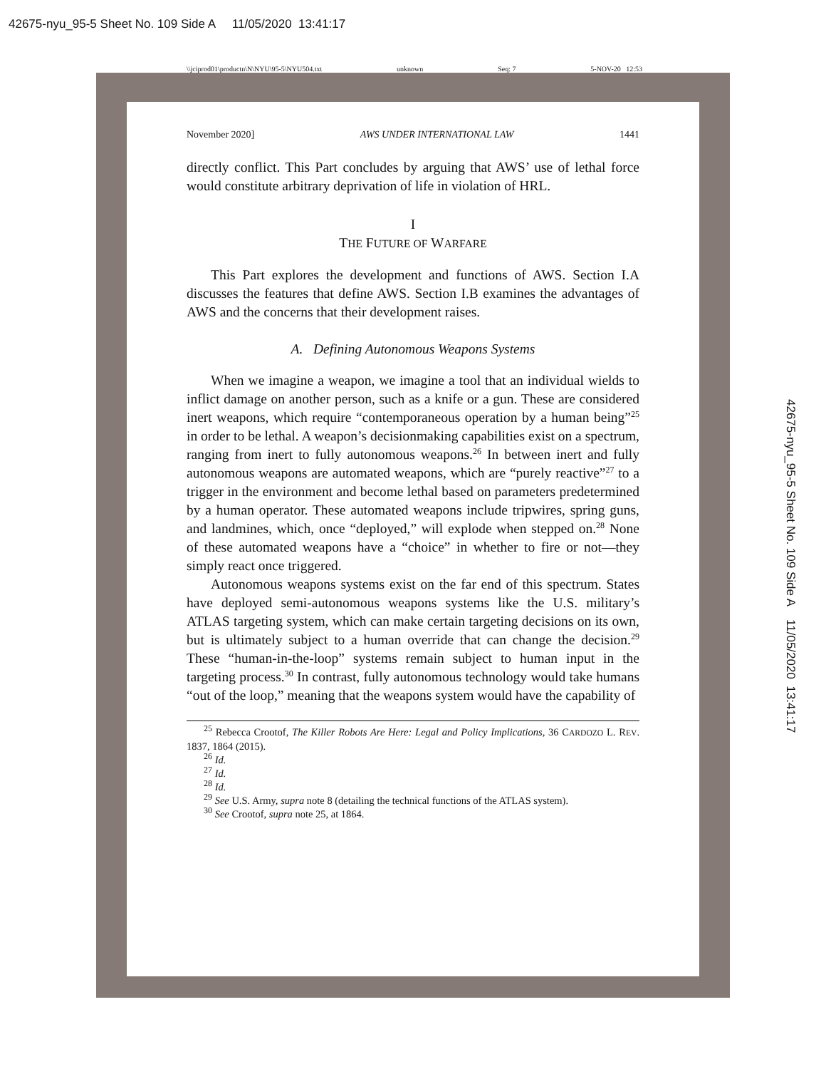42675-nyu_95-5 Sheet No. 109 Side A 11/05/2020 13:41:17
\\jciprod01\productn\N\NYU\95-5\NYU504.txt unknown Seq: 7 5-NOV-20 12:53
42675-nyu_95-5 Sheet No. 109 Side A 11/05/2020 13:41:17
November 2020] AWS UNDER INTERNATIONAL LAW 1441
directly conflict. This Part concludes by arguing that AWS’ use of lethal force would constitute arbitrary deprivation of life in violation of HRL.
I
THE FUTURE OF WARFARE
This Part explores the development and functions of AWS. Section I.A discusses the features that define AWS. Section I.B examines the advantages of AWS and the concerns that their development raises.
A. Defining Autonomous Weapons Systems
When we imagine a weapon, we imagine a tool that an individual wields to inflict damage on another person, such as a knife or a gun. These are considered inert weapons, which require “contemporaneous operation by a human being”<sup>25</sup> in order to be lethal. A weapon’s decisionmaking capabilities exist on a spectrum, ranging from inert to fully autonomous weapons.<sup>26</sup> In between inert and fully autonomous weapons are automated weapons, which are “purely reactive”<sup>27</sup> to a trigger in the environment and become lethal based on parameters predetermined by a human operator. These automated weapons include tripwires, spring guns, and landmines, which, once “deployed,” will explode when stepped on.<sup>28</sup> None of these automated weapons have a “choice” in whether to fire or not—they simply react once triggered.
Autonomous weapons systems exist on the far end of this spectrum. States have deployed semi-autonomous weapons systems like the U.S. military’s ATLAS targeting system, which can make certain targeting decisions on its own, but is ultimately subject to a human override that can change the decision.<sup>29</sup> These “human-in-the-loop” systems remain subject to human input in the targeting process.<sup>30</sup> In contrast, fully autonomous technology would take humans “out of the loop,” meaning that the weapons system would have the capability of
<sup>25</sup> Rebecca Crootof, The Killer Robots Are Here: Legal and Policy Implications, 36 CARDOZO L. REV. 1837, 1864 (2015).
<sup>26</sup> Id.
<sup>27</sup> Id.
<sup>28</sup> Id.
<sup>29</sup> See U.S. Army, supra note 8 (detailing the technical functions of the ATLAS system).
<sup>30</sup> See Crootof, supra note 25, at 1864.